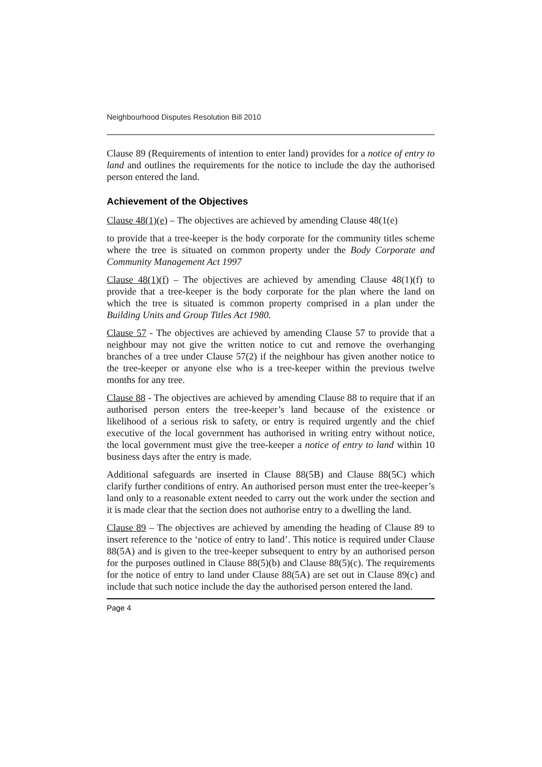Neighbourhood Disputes Resolution Bill 2010
Clause 89 (Requirements of intention to enter land) provides for a notice of entry to land and outlines the requirements for the notice to include the day the authorised person entered the land.
Achievement of the Objectives
Clause 48(1)(e) – The objectives are achieved by amending Clause 48(1(e)
to provide that a tree-keeper is the body corporate for the community titles scheme where the tree is situated on common property under the Body Corporate and Community Management Act 1997
Clause 48(1)(f) – The objectives are achieved by amending Clause 48(1)(f) to provide that a tree-keeper is the body corporate for the plan where the land on which the tree is situated is common property comprised in a plan under the Building Units and Group Titles Act 1980.
Clause 57 - The objectives are achieved by amending Clause 57 to provide that a neighbour may not give the written notice to cut and remove the overhanging branches of a tree under Clause 57(2) if the neighbour has given another notice to the tree-keeper or anyone else who is a tree-keeper within the previous twelve months for any tree.
Clause 88 - The objectives are achieved by amending Clause 88 to require that if an authorised person enters the tree-keeper’s land because of the existence or likelihood of a serious risk to safety, or entry is required urgently and the chief executive of the local government has authorised in writing entry without notice, the local government must give the tree-keeper a notice of entry to land within 10 business days after the entry is made.
Additional safeguards are inserted in Clause 88(5B) and Clause 88(5C) which clarify further conditions of entry. An authorised person must enter the tree-keeper’s land only to a reasonable extent needed to carry out the work under the section and it is made clear that the section does not authorise entry to a dwelling the land.
Clause 89 – The objectives are achieved by amending the heading of Clause 89 to insert reference to the ‘notice of entry to land’. This notice is required under Clause 88(5A) and is given to the tree-keeper subsequent to entry by an authorised person for the purposes outlined in Clause 88(5)(b) and Clause 88(5)(c). The requirements for the notice of entry to land under Clause 88(5A) are set out in Clause 89(c) and include that such notice include the day the authorised person entered the land.
Page 4